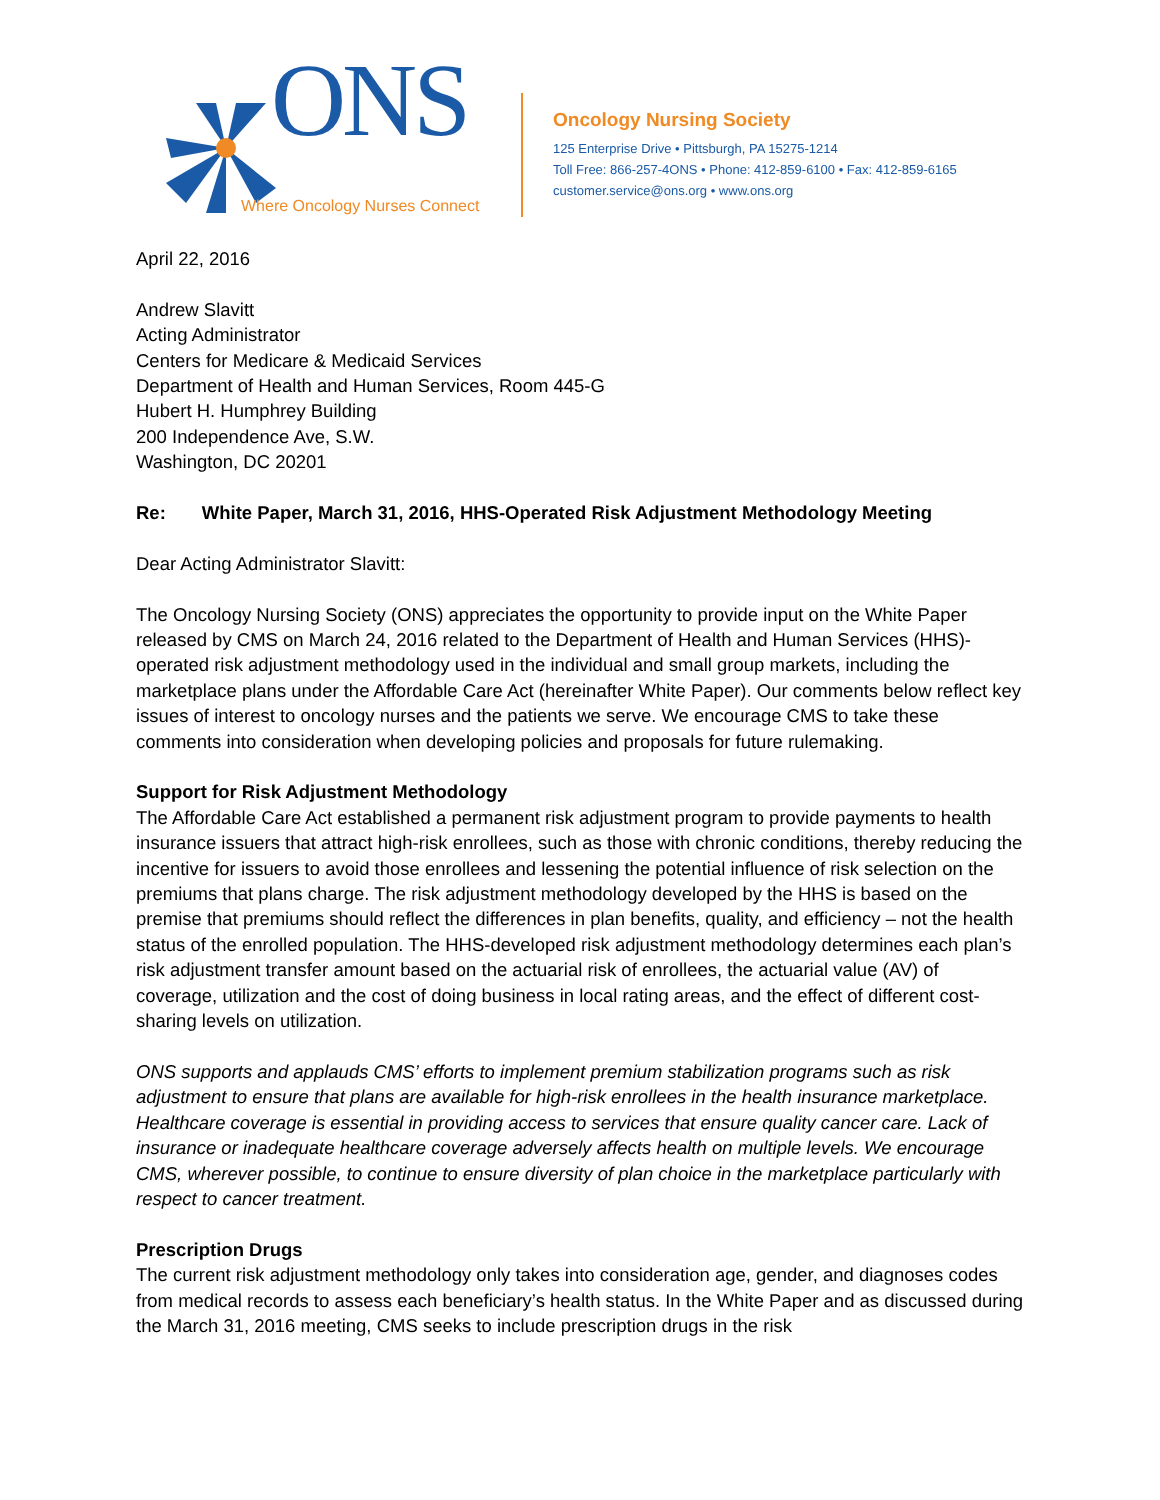ONS
Where Oncology Nurses Connect
Oncology Nursing Society
125 Enterprise Drive • Pittsburgh, PA 15275-1214
Toll Free: 866-257-4ONS • Phone: 412-859-6100 • Fax: 412-859-6165
customer.service@ons.org • www.ons.org
April 22, 2016
Andrew Slavitt
Acting Administrator
Centers for Medicare & Medicaid Services
Department of Health and Human Services, Room 445-G
Hubert H. Humphrey Building
200 Independence Ave, S.W.
Washington, DC 20201
Re: White Paper, March 31, 2016, HHS-Operated Risk Adjustment Methodology Meeting
Dear Acting Administrator Slavitt:
The Oncology Nursing Society (ONS) appreciates the opportunity to provide input on the White Paper released by CMS on March 24, 2016 related to the Department of Health and Human Services (HHS)-operated risk adjustment methodology used in the individual and small group markets, including the marketplace plans under the Affordable Care Act (hereinafter White Paper). Our comments below reflect key issues of interest to oncology nurses and the patients we serve. We encourage CMS to take these comments into consideration when developing policies and proposals for future rulemaking.
Support for Risk Adjustment Methodology
The Affordable Care Act established a permanent risk adjustment program to provide payments to health insurance issuers that attract high-risk enrollees, such as those with chronic conditions, thereby reducing the incentive for issuers to avoid those enrollees and lessening the potential influence of risk selection on the premiums that plans charge. The risk adjustment methodology developed by the HHS is based on the premise that premiums should reflect the differences in plan benefits, quality, and efficiency – not the health status of the enrolled population. The HHS-developed risk adjustment methodology determines each plan’s risk adjustment transfer amount based on the actuarial risk of enrollees, the actuarial value (AV) of coverage, utilization and the cost of doing business in local rating areas, and the effect of different cost-sharing levels on utilization.
ONS supports and applauds CMS’ efforts to implement premium stabilization programs such as risk adjustment to ensure that plans are available for high-risk enrollees in the health insurance marketplace. Healthcare coverage is essential in providing access to services that ensure quality cancer care. Lack of insurance or inadequate healthcare coverage adversely affects health on multiple levels. We encourage CMS, wherever possible, to continue to ensure diversity of plan choice in the marketplace particularly with respect to cancer treatment.
Prescription Drugs
The current risk adjustment methodology only takes into consideration age, gender, and diagnoses codes from medical records to assess each beneficiary’s health status. In the White Paper and as discussed during the March 31, 2016 meeting, CMS seeks to include prescription drugs in the risk